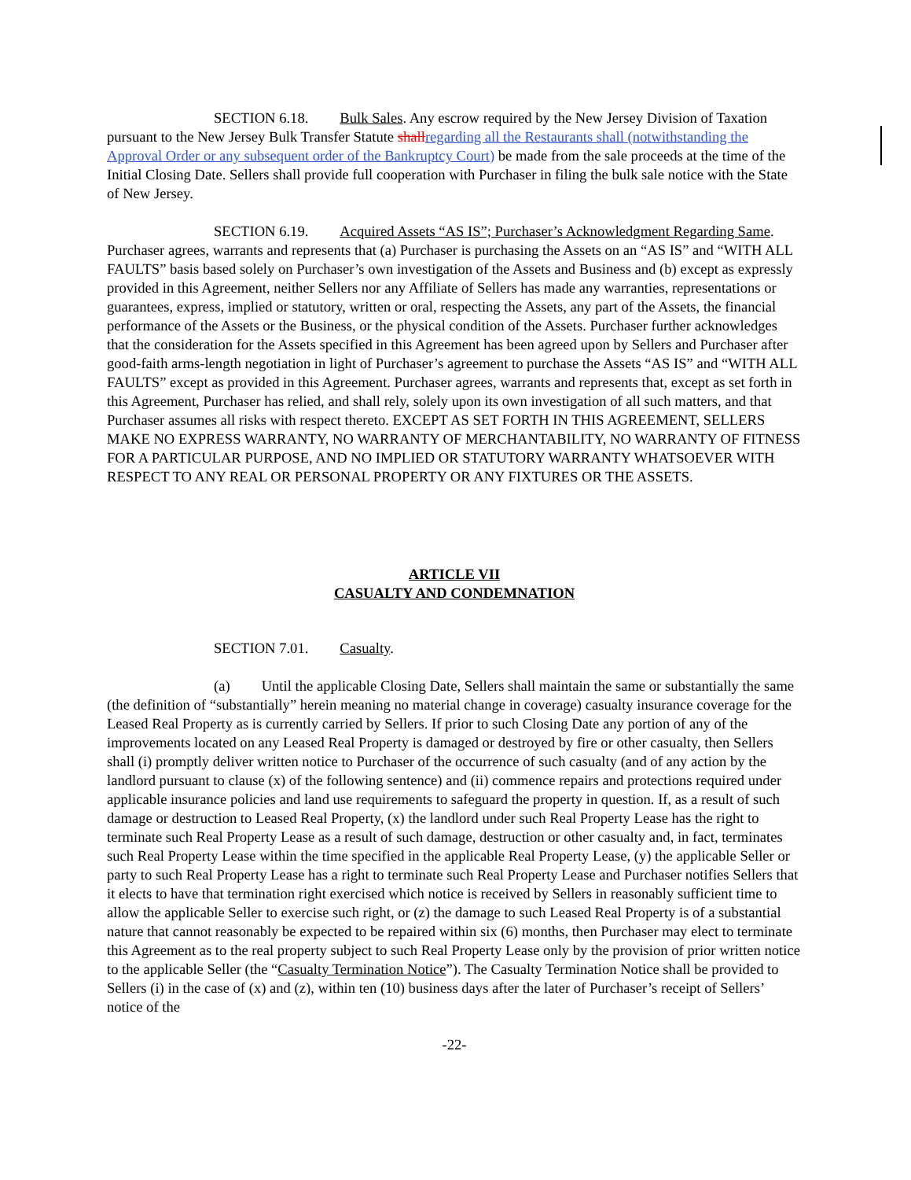SECTION 6.18. Bulk Sales. Any escrow required by the New Jersey Division of Taxation pursuant to the New Jersey Bulk Transfer Statute shall regarding all the Restaurants shall (notwithstanding the Approval Order or any subsequent order of the Bankruptcy Court) be made from the sale proceeds at the time of the Initial Closing Date. Sellers shall provide full cooperation with Purchaser in filing the bulk sale notice with the State of New Jersey.
SECTION 6.19. Acquired Assets “AS IS”; Purchaser’s Acknowledgment Regarding Same. Purchaser agrees, warrants and represents that (a) Purchaser is purchasing the Assets on an “AS IS” and “WITH ALL FAULTS” basis based solely on Purchaser’s own investigation of the Assets and Business and (b) except as expressly provided in this Agreement, neither Sellers nor any Affiliate of Sellers has made any warranties, representations or guarantees, express, implied or statutory, written or oral, respecting the Assets, any part of the Assets, the financial performance of the Assets or the Business, or the physical condition of the Assets. Purchaser further acknowledges that the consideration for the Assets specified in this Agreement has been agreed upon by Sellers and Purchaser after good-faith arms-length negotiation in light of Purchaser’s agreement to purchase the Assets “AS IS” and “WITH ALL FAULTS” except as provided in this Agreement. Purchaser agrees, warrants and represents that, except as set forth in this Agreement, Purchaser has relied, and shall rely, solely upon its own investigation of all such matters, and that Purchaser assumes all risks with respect thereto. EXCEPT AS SET FORTH IN THIS AGREEMENT, SELLERS MAKE NO EXPRESS WARRANTY, NO WARRANTY OF MERCHANTABILITY, NO WARRANTY OF FITNESS FOR A PARTICULAR PURPOSE, AND NO IMPLIED OR STATUTORY WARRANTY WHATSOEVER WITH RESPECT TO ANY REAL OR PERSONAL PROPERTY OR ANY FIXTURES OR THE ASSETS.
ARTICLE VII
CASUALTY AND CONDEMNATION
SECTION 7.01. Casualty.
(a) Until the applicable Closing Date, Sellers shall maintain the same or substantially the same (the definition of “substantially” herein meaning no material change in coverage) casualty insurance coverage for the Leased Real Property as is currently carried by Sellers. If prior to such Closing Date any portion of any of the improvements located on any Leased Real Property is damaged or destroyed by fire or other casualty, then Sellers shall (i) promptly deliver written notice to Purchaser of the occurrence of such casualty (and of any action by the landlord pursuant to clause (x) of the following sentence) and (ii) commence repairs and protections required under applicable insurance policies and land use requirements to safeguard the property in question. If, as a result of such damage or destruction to Leased Real Property, (x) the landlord under such Real Property Lease has the right to terminate such Real Property Lease as a result of such damage, destruction or other casualty and, in fact, terminates such Real Property Lease within the time specified in the applicable Real Property Lease, (y) the applicable Seller or party to such Real Property Lease has a right to terminate such Real Property Lease and Purchaser notifies Sellers that it elects to have that termination right exercised which notice is received by Sellers in reasonably sufficient time to allow the applicable Seller to exercise such right, or (z) the damage to such Leased Real Property is of a substantial nature that cannot reasonably be expected to be repaired within six (6) months, then Purchaser may elect to terminate this Agreement as to the real property subject to such Real Property Lease only by the provision of prior written notice to the applicable Seller (the “Casualty Termination Notice”). The Casualty Termination Notice shall be provided to Sellers (i) in the case of (x) and (z), within ten (10) business days after the later of Purchaser’s receipt of Sellers’ notice of the
-22-